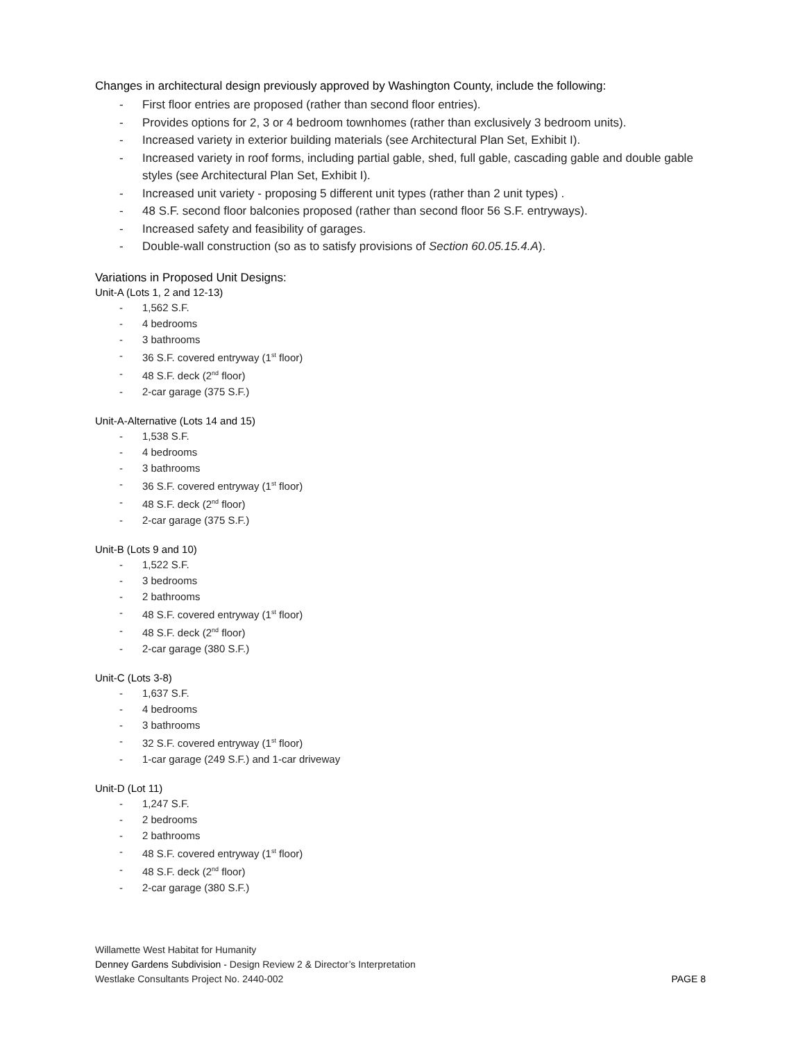Changes in architectural design previously approved by Washington County, include the following:
- First floor entries are proposed (rather than second floor entries).
- Provides options for 2, 3 or 4 bedroom townhomes (rather than exclusively 3 bedroom units).
- Increased variety in exterior building materials (see Architectural Plan Set, Exhibit I).
- Increased variety in roof forms, including partial gable, shed, full gable, cascading gable and double gable styles (see Architectural Plan Set, Exhibit I).
- Increased unit variety - proposing 5 different unit types (rather than 2 unit types) .
- 48 S.F. second floor balconies proposed (rather than second floor 56 S.F. entryways).
- Increased safety and feasibility of garages.
- Double-wall construction (so as to satisfy provisions of Section 60.05.15.4.A).
Variations in Proposed Unit Designs:
Unit-A (Lots 1, 2 and 12-13)
- 1,562 S.F.
- 4 bedrooms
- 3 bathrooms
- 36 S.F. covered entryway (1<sup>st</sup> floor)
- 48 S.F. deck (2<sup>nd</sup> floor)
- 2-car garage (375 S.F.)
Unit-A-Alternative (Lots 14 and 15)
- 1,538 S.F.
- 4 bedrooms
- 3 bathrooms
- 36 S.F. covered entryway (1<sup>st</sup> floor)
- 48 S.F. deck (2<sup>nd</sup> floor)
- 2-car garage (375 S.F.)
Unit-B (Lots 9 and 10)
- 1,522 S.F.
- 3 bedrooms
- 2 bathrooms
- 48 S.F. covered entryway (1<sup>st</sup> floor)
- 48 S.F. deck (2<sup>nd</sup> floor)
- 2-car garage (380 S.F.)
Unit-C (Lots 3-8)
- 1,637 S.F.
- 4 bedrooms
- 3 bathrooms
- 32 S.F. covered entryway (1<sup>st</sup> floor)
- 1-car garage (249 S.F.) and 1-car driveway
Unit-D (Lot 11)
- 1,247 S.F.
- 2 bedrooms
- 2 bathrooms
- 48 S.F. covered entryway (1<sup>st</sup> floor)
- 48 S.F. deck (2<sup>nd</sup> floor)
- 2-car garage (380 S.F.)
Willamette West Habitat for Humanity
Denney Gardens Subdivision - Design Review 2 & Director’s Interpretation
Westlake Consultants Project No. 2440-002 PAGE 8